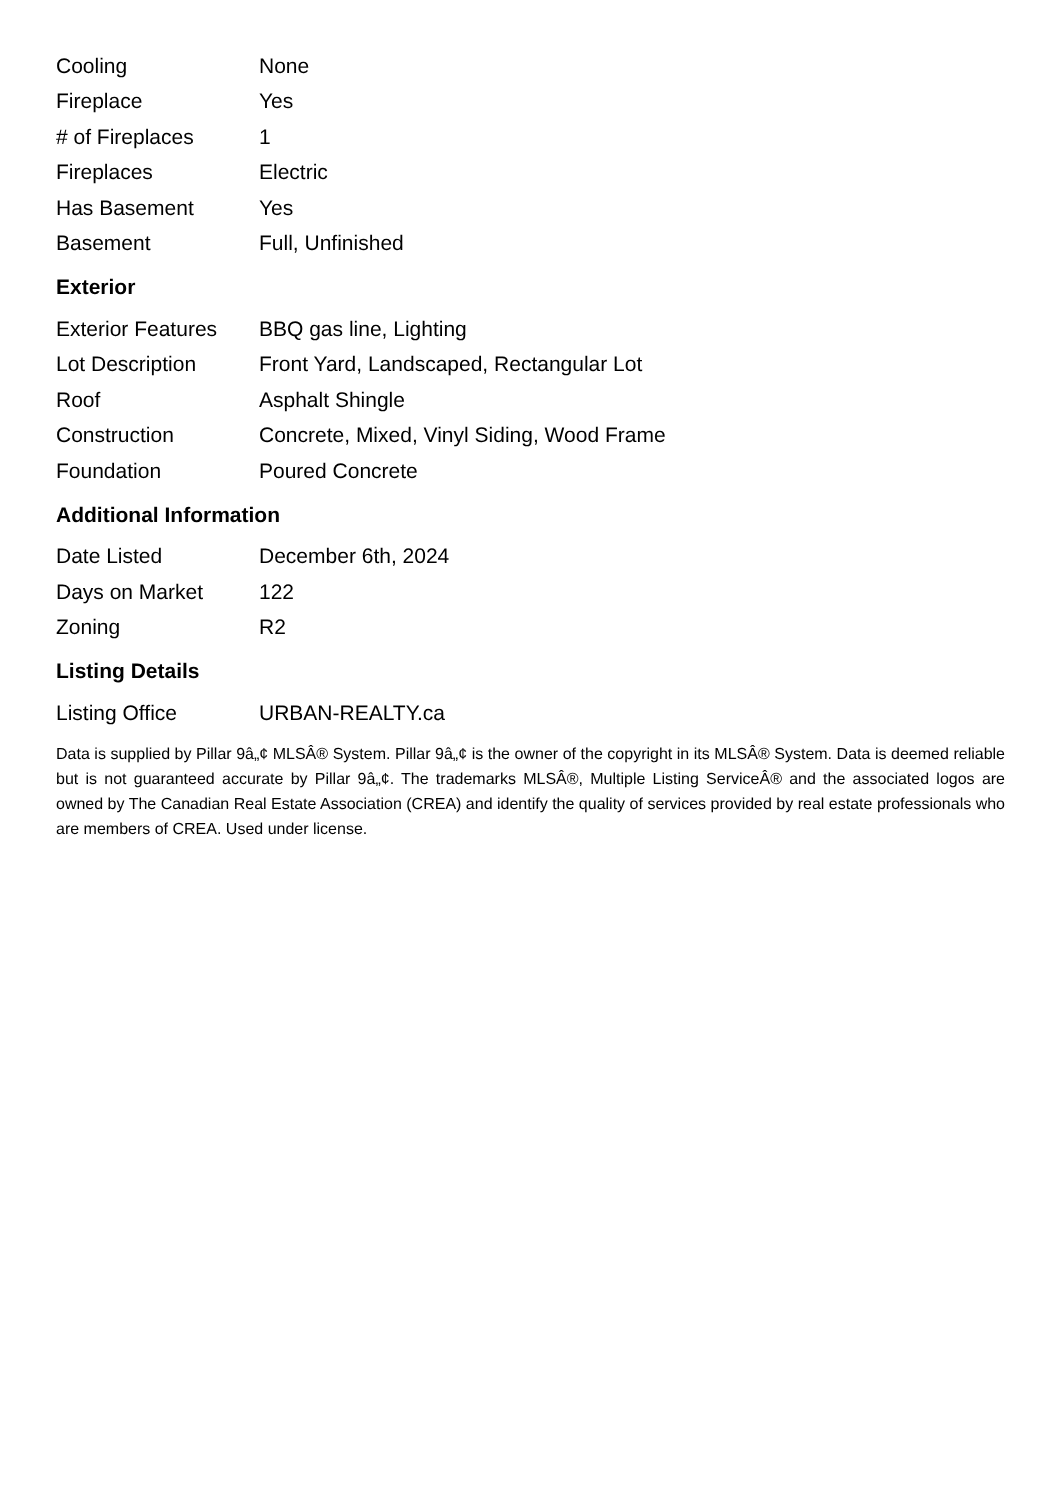| Cooling | None |
| Fireplace | Yes |
| # of Fireplaces | 1 |
| Fireplaces | Electric |
| Has Basement | Yes |
| Basement | Full, Unfinished |
Exterior
| Exterior Features | BBQ gas line, Lighting |
| Lot Description | Front Yard, Landscaped, Rectangular Lot |
| Roof | Asphalt Shingle |
| Construction | Concrete, Mixed, Vinyl Siding, Wood Frame |
| Foundation | Poured Concrete |
Additional Information
| Date Listed | December 6th, 2024 |
| Days on Market | 122 |
| Zoning | R2 |
Listing Details
| Listing Office | URBAN-REALTY.ca |
Data is supplied by Pillar 9â„¢ MLSÂ® System. Pillar 9â„¢ is the owner of the copyright in its MLSÂ® System. Data is deemed reliable but is not guaranteed accurate by Pillar 9â„¢. The trademarks MLSÂ®, Multiple Listing ServiceÂ® and the associated logos are owned by The Canadian Real Estate Association (CREA) and identify the quality of services provided by real estate professionals who are members of CREA. Used under license.